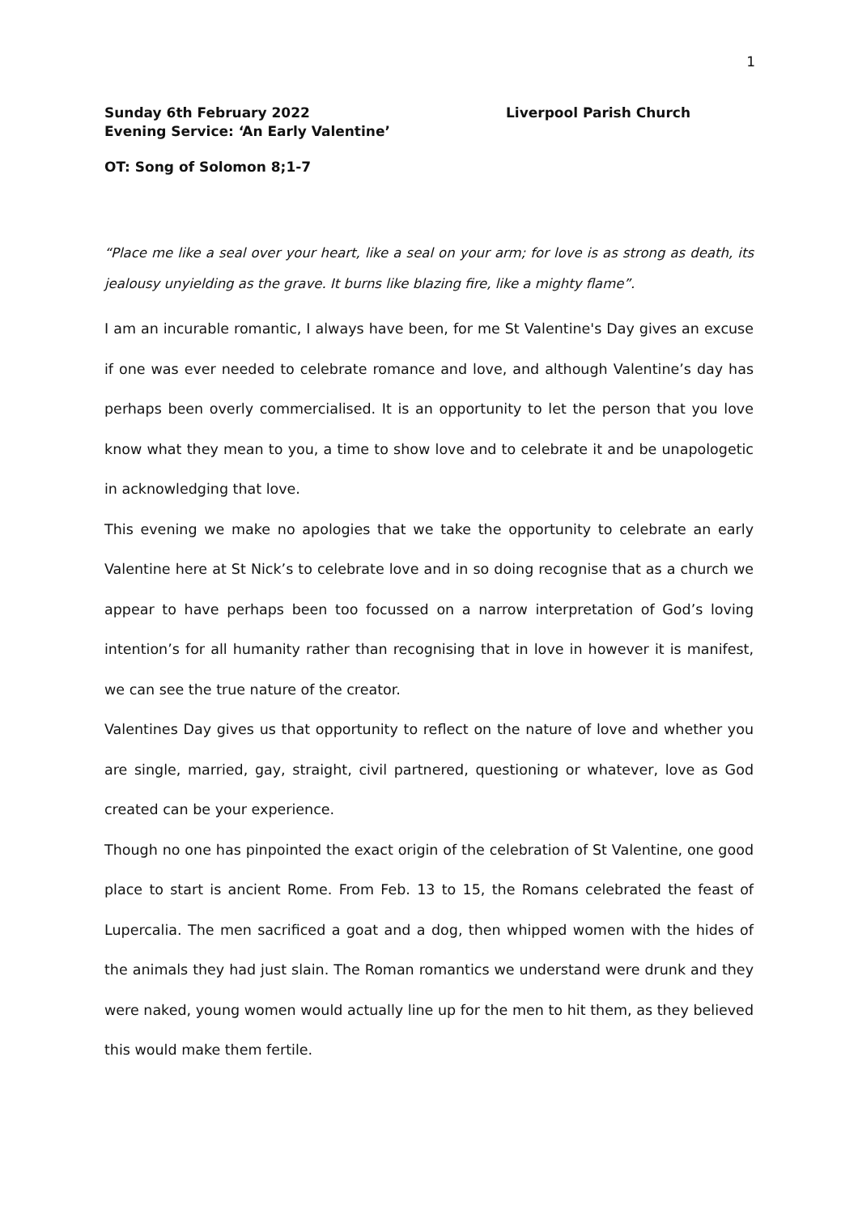1
Sunday 6th February 2022
Evening Service: ‘An Early Valentine’
Liverpool Parish Church
OT: Song of Solomon 8;1-7
“Place me like a seal over your heart, like a seal on your arm; for love is as strong as death, its jealousy unyielding as the grave. It burns like blazing fire, like a mighty flame”.
I am an incurable romantic, I always have been, for me St Valentine's Day gives an excuse if one was ever needed to celebrate romance and love, and although Valentine’s day has perhaps been overly commercialised. It is an opportunity to let the person that you love know what they mean to you, a time to show love and to celebrate it and be unapologetic in acknowledging that love.
This evening we make no apologies that we take the opportunity to celebrate an early Valentine here at St Nick’s to celebrate love and in so doing recognise that as a church we appear to have perhaps been too focussed on a narrow interpretation of God’s loving intention’s for all humanity rather than recognising that in love in however it is manifest, we can see the true nature of the creator.
Valentines Day gives us that opportunity to reflect on the nature of love and whether you are single, married, gay, straight, civil partnered, questioning or whatever, love as God created can be your experience.
Though no one has pinpointed the exact origin of the celebration of St Valentine, one good place to start is ancient Rome. From Feb. 13 to 15, the Romans celebrated the feast of Lupercalia. The men sacrificed a goat and a dog, then whipped women with the hides of the animals they had just slain. The Roman romantics we understand were drunk and they were naked, young women would actually line up for the men to hit them, as they believed this would make them fertile.